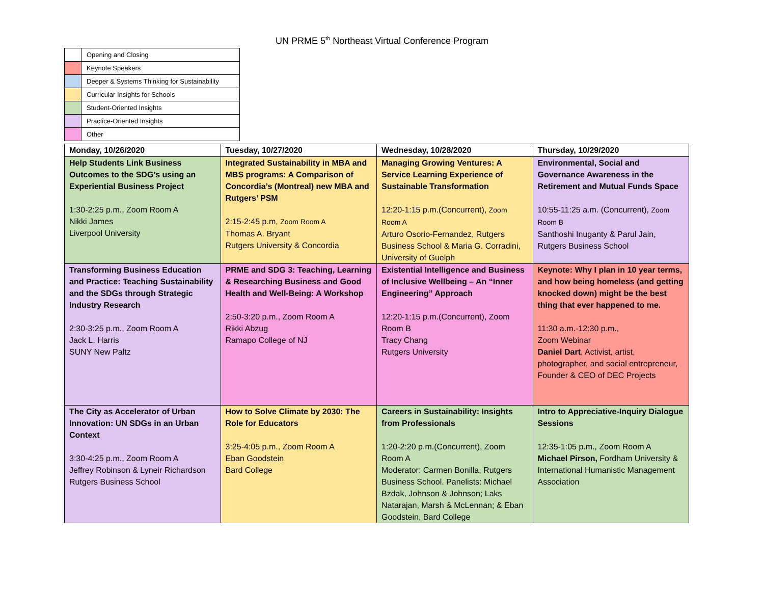UN PRME 5<sup>th</sup> Northeast Virtual Conference Program
| | Opening and Closing |
| | Keynote Speakers |
| | Deeper & Systems Thinking for Sustainability |
| | Curricular Insights for Schools |
| | Student-Oriented Insights |
| | Practice-Oriented Insights |
| | Other |
| Monday, 10/26/2020 | Tuesday, 10/27/2020 | Wednesday, 10/28/2020 | Thursday, 10/29/2020 |
| --- | --- | --- | --- |
| Help Students Link Business Outcomes to the SDG’s using an Experiential Business Project 1:30-2:25 p.m., Zoom Room A Nikki James Liverpool University | Integrated Sustainability in MBA and MBS programs: A Comparison of Concordia’s (Montreal) new MBA and Rutgers’ PSM 2:15-2:45 p.m, Zoom Room A Thomas A. Bryant Rutgers University & Concordia | Managing Growing Ventures: A Service Learning Experience of Sustainable Transformation 12:20-1:15 p.m.(Concurrent), Zoom Room A Arturo Osorio-Fernandez, Rutgers Business School & Maria G. Corradini, University of Guelph | Environmental, Social and Governance Awareness in the Retirement and Mutual Funds Space 10:55-11:25 a.m. (Concurrent), Zoom Room B Santhoshi Inuganty & Parul Jain, Rutgers Business School |
| Transforming Business Education and Practice: Teaching Sustainability and the SDGs through Strategic Industry Research 2:30-3:25 p.m., Zoom Room A Jack L. Harris SUNY New Paltz | PRME and SDG 3: Teaching, Learning & Researching Business and Good Health and Well-Being: A Workshop 2:50-3:20 p.m., Zoom Room A Rikki Abzug Ramapo College of NJ | Existential Intelligence and Business of Inclusive Wellbeing – An “Inner Engineering” Approach 12:20-1:15 p.m.(Concurrent), Zoom Room B Tracy Chang Rutgers University | Keynote: Why I plan in 10 year terms, and how being homeless (and getting knocked down) might be the best thing that ever happened to me. 11:30 a.m.-12:30 p.m., Zoom Webinar Daniel Dart , Activist, artist, photographer, and social entrepreneur, Founder & CEO of DEC Projects |
| The City as Accelerator of Urban Innovation: UN SDGs in an Urban Context 3:30-4:25 p.m., Zoom Room A Jeffrey Robinson & Lyneir Richardson Rutgers Business School | How to Solve Climate by 2030: The Role for Educators 3:25-4:05 p.m., Zoom Room A Eban Goodstein Bard College | Careers in Sustainability: Insights from Professionals 1:20-2:20 p.m.(Concurrent), Zoom Room A Moderator: Carmen Bonilla, Rutgers Business School. Panelists: Michael Bzdak, Johnson & Johnson; Laks Natarajan, Marsh & McLennan; & Eban Goodstein, Bard College | Intro to Appreciative-Inquiry Dialogue Sessions 12:35-1:05 p.m., Zoom Room A Michael Pirson, Fordham University & International Humanistic Management Association |